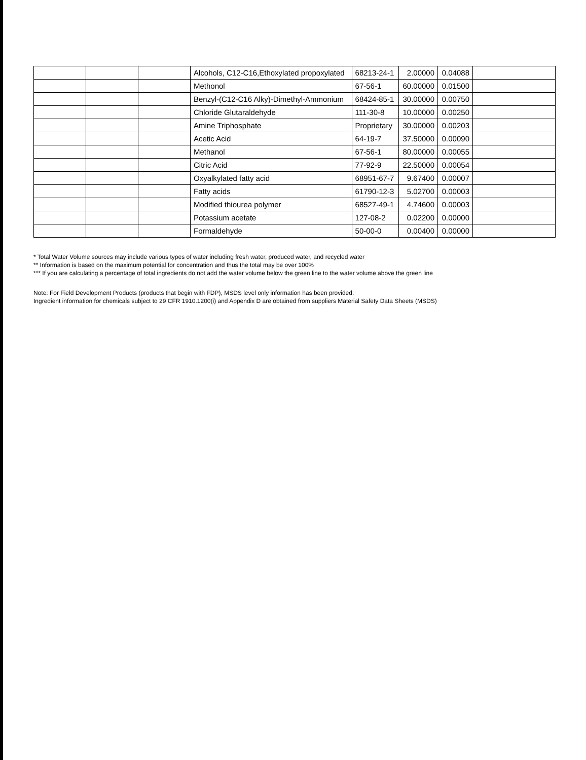| | | | Alcohols, C12-C16,Ethoxylated propoxylated | 68213-24-1 | 2.00000 | 0.04088 | |
| | | | Methonol | 67-56-1 | 60.00000 | 0.01500 | |
| | | | Benzyl-(C12-C16 Alky)-Dimethyl-Ammonium | 68424-85-1 | 30.00000 | 0.00750 | |
| | | | Chloride Glutaraldehyde | 111-30-8 | 10.00000 | 0.00250 | |
| | | | Amine Triphosphate | Proprietary | 30.00000 | 0.00203 | |
| | | | Acetic Acid | 64-19-7 | 37.50000 | 0.00090 | |
| | | | Methanol | 67-56-1 | 80.00000 | 0.00055 | |
| | | | Citric Acid | 77-92-9 | 22.50000 | 0.00054 | |
| | | | Oxyalkylated fatty acid | 68951-67-7 | 9.67400 | 0.00007 | |
| | | | Fatty acids | 61790-12-3 | 5.02700 | 0.00003 | |
| | | | Modified thiourea polymer | 68527-49-1 | 4.74600 | 0.00003 | |
| | | | Potassium acetate | 127-08-2 | 0.02200 | 0.00000 | |
| | | | Formaldehyde | 50-00-0 | 0.00400 | 0.00000 | |
* Total Water Volume sources may include various types of water including fresh water, produced water, and recycled water
** Information is based on the maximum potential for concentration and thus the total may be over 100%
*** If you are calculating a percentage of total ingredients do not add the water volume below the green line to the water volume above the green line
Note: For Field Development Products (products that begin with FDP), MSDS level only information has been provided.
Ingredient information for chemicals subject to 29 CFR 1910.1200(i) and Appendix D are obtained from suppliers Material Safety Data Sheets (MSDS)